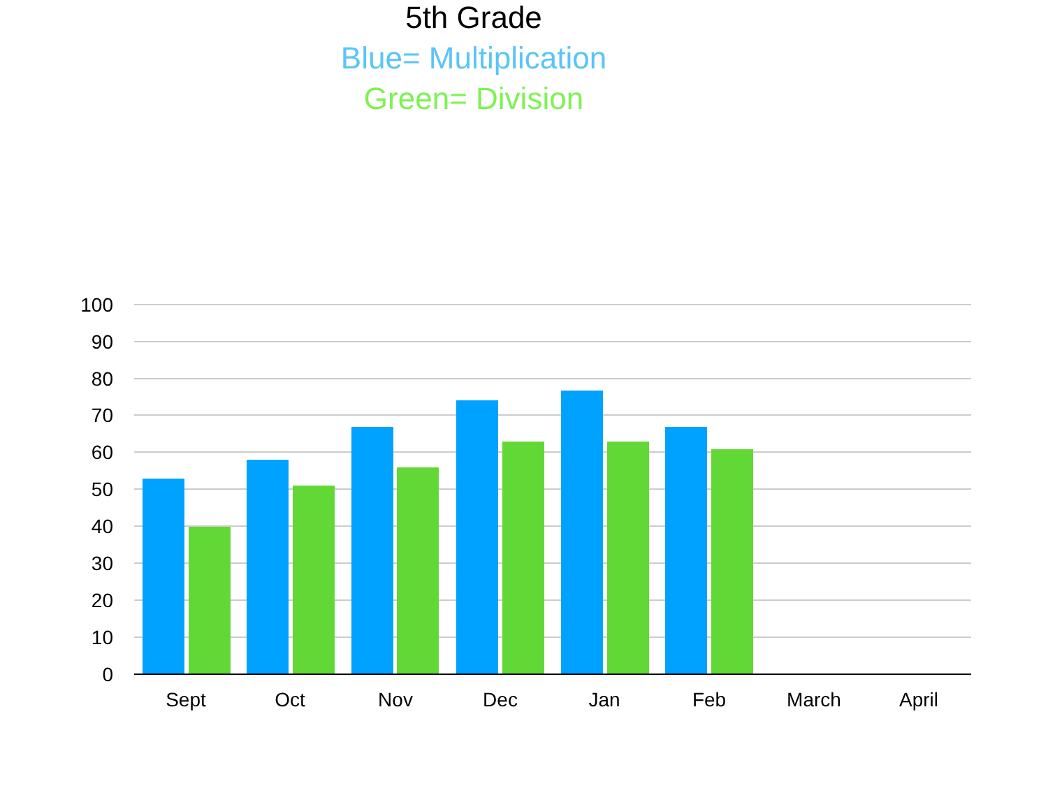5th Grade
Blue= Multiplication
Green= Division
100
90
80
70
60
50
40
30
20
10
0
Sept
Oct
Nov
Dec
Jan
Feb
March
April